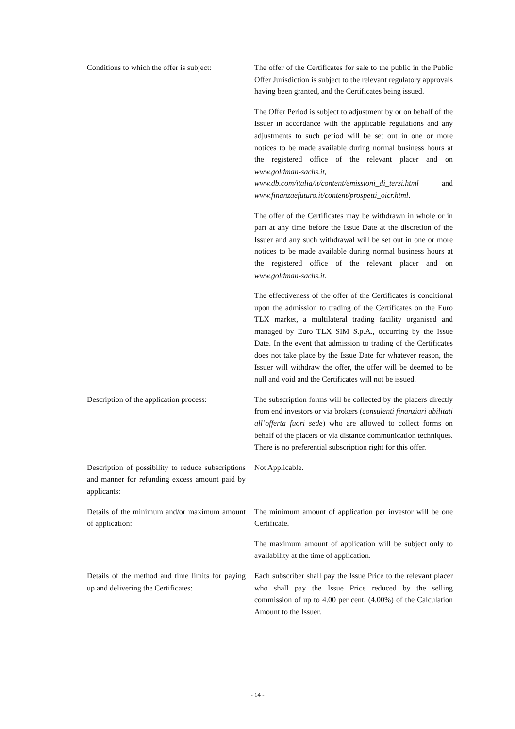Conditions to which the offer is subject:
The offer of the Certificates for sale to the public in the Public Offer Jurisdiction is subject to the relevant regulatory approvals having been granted, and the Certificates being issued.
The Offer Period is subject to adjustment by or on behalf of the Issuer in accordance with the applicable regulations and any adjustments to such period will be set out in one or more notices to be made available during normal business hours at the registered office of the relevant placer and on www.goldman-sachs.it, www.db.com/italia/it/content/emissioni_di_terzi.html and www.finanzaefuturo.it/content/prospetti_oicr.html.
The offer of the Certificates may be withdrawn in whole or in part at any time before the Issue Date at the discretion of the Issuer and any such withdrawal will be set out in one or more notices to be made available during normal business hours at the registered office of the relevant placer and on www.goldman-sachs.it.
The effectiveness of the offer of the Certificates is conditional upon the admission to trading of the Certificates on the Euro TLX market, a multilateral trading facility organised and managed by Euro TLX SIM S.p.A., occurring by the Issue Date. In the event that admission to trading of the Certificates does not take place by the Issue Date for whatever reason, the Issuer will withdraw the offer, the offer will be deemed to be null and void and the Certificates will not be issued.
Description of the application process:
The subscription forms will be collected by the placers directly from end investors or via brokers (consulenti finanziari abilitati all’offerta fuori sede) who are allowed to collect forms on behalf of the placers or via distance communication techniques. There is no preferential subscription right for this offer.
Description of possibility to reduce subscriptions and manner for refunding excess amount paid by applicants:
Not Applicable.
Details of the minimum and/or maximum amount of application:
The minimum amount of application per investor will be one Certificate.
The maximum amount of application will be subject only to availability at the time of application.
Details of the method and time limits for paying up and delivering the Certificates:
Each subscriber shall pay the Issue Price to the relevant placer who shall pay the Issue Price reduced by the selling commission of up to 4.00 per cent. (4.00%) of the Calculation Amount to the Issuer.
- 14 -